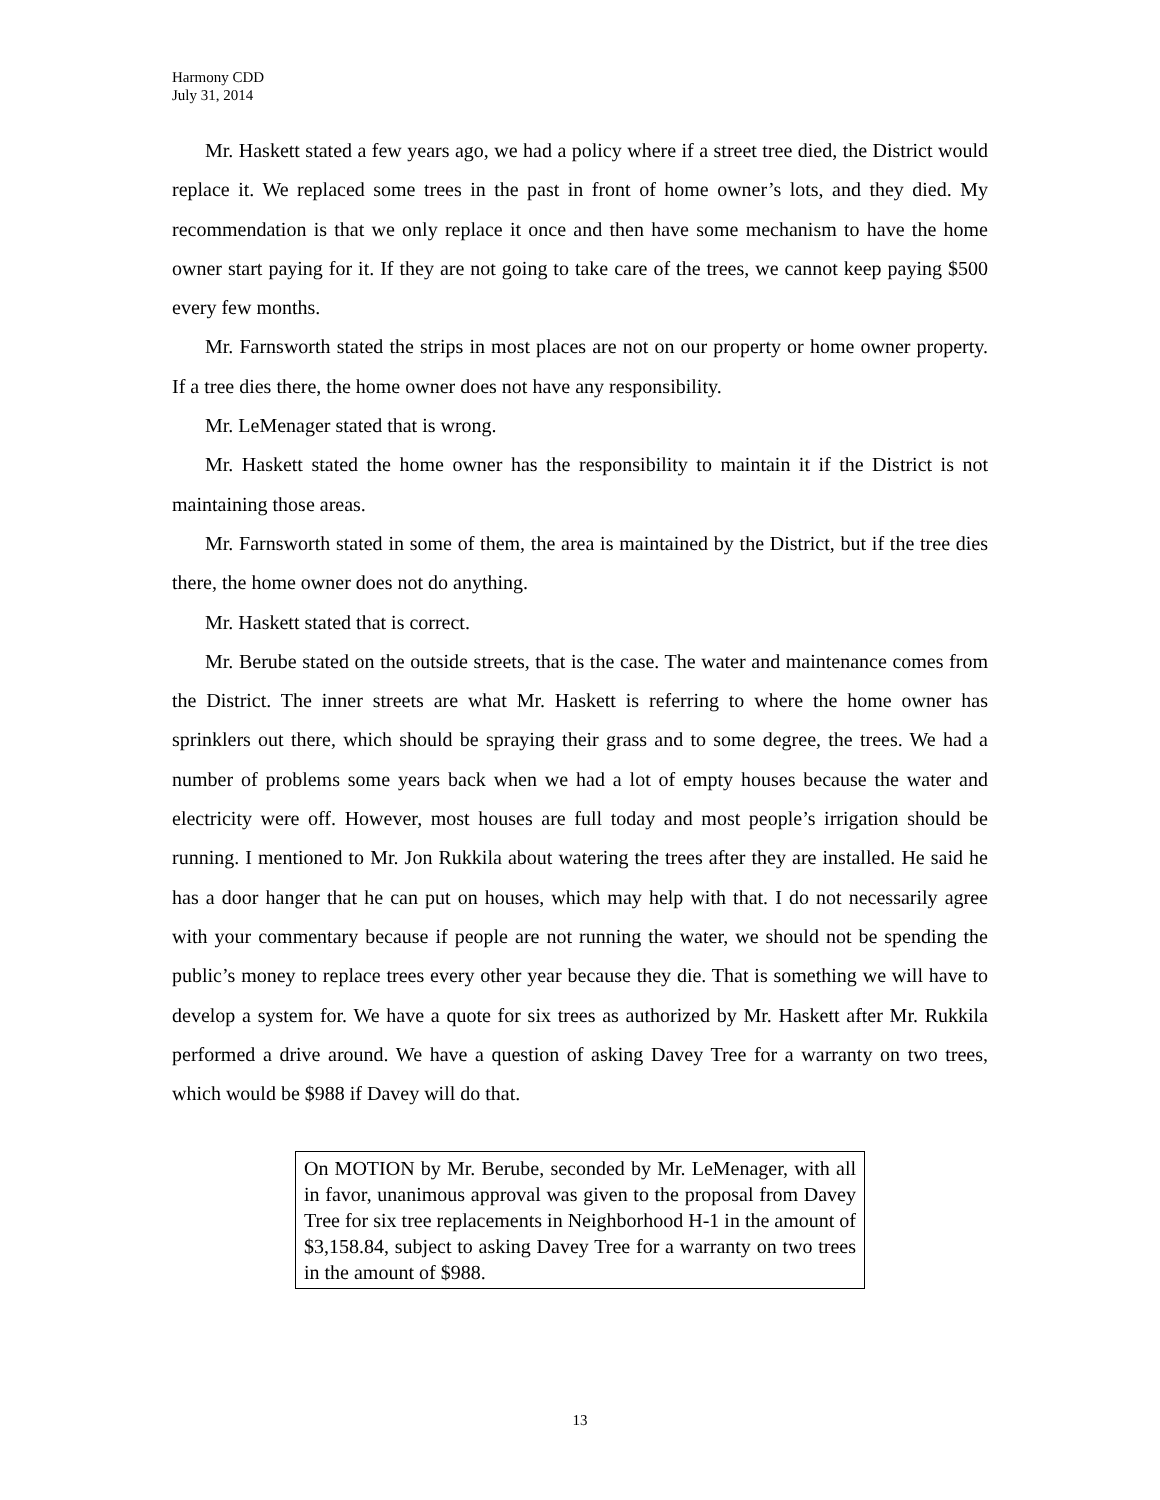Harmony CDD
July 31, 2014
Mr. Haskett stated a few years ago, we had a policy where if a street tree died, the District would replace it. We replaced some trees in the past in front of home owner’s lots, and they died. My recommendation is that we only replace it once and then have some mechanism to have the home owner start paying for it. If they are not going to take care of the trees, we cannot keep paying $500 every few months.
Mr. Farnsworth stated the strips in most places are not on our property or home owner property. If a tree dies there, the home owner does not have any responsibility.
Mr. LeMenager stated that is wrong.
Mr. Haskett stated the home owner has the responsibility to maintain it if the District is not maintaining those areas.
Mr. Farnsworth stated in some of them, the area is maintained by the District, but if the tree dies there, the home owner does not do anything.
Mr. Haskett stated that is correct.
Mr. Berube stated on the outside streets, that is the case. The water and maintenance comes from the District. The inner streets are what Mr. Haskett is referring to where the home owner has sprinklers out there, which should be spraying their grass and to some degree, the trees. We had a number of problems some years back when we had a lot of empty houses because the water and electricity were off. However, most houses are full today and most people’s irrigation should be running. I mentioned to Mr. Jon Rukkila about watering the trees after they are installed. He said he has a door hanger that he can put on houses, which may help with that. I do not necessarily agree with your commentary because if people are not running the water, we should not be spending the public’s money to replace trees every other year because they die. That is something we will have to develop a system for. We have a quote for six trees as authorized by Mr. Haskett after Mr. Rukkila performed a drive around. We have a question of asking Davey Tree for a warranty on two trees, which would be $988 if Davey will do that.
On MOTION by Mr. Berube, seconded by Mr. LeMenager, with all in favor, unanimous approval was given to the proposal from Davey Tree for six tree replacements in Neighborhood H-1 in the amount of $3,158.84, subject to asking Davey Tree for a warranty on two trees in the amount of $988.
13